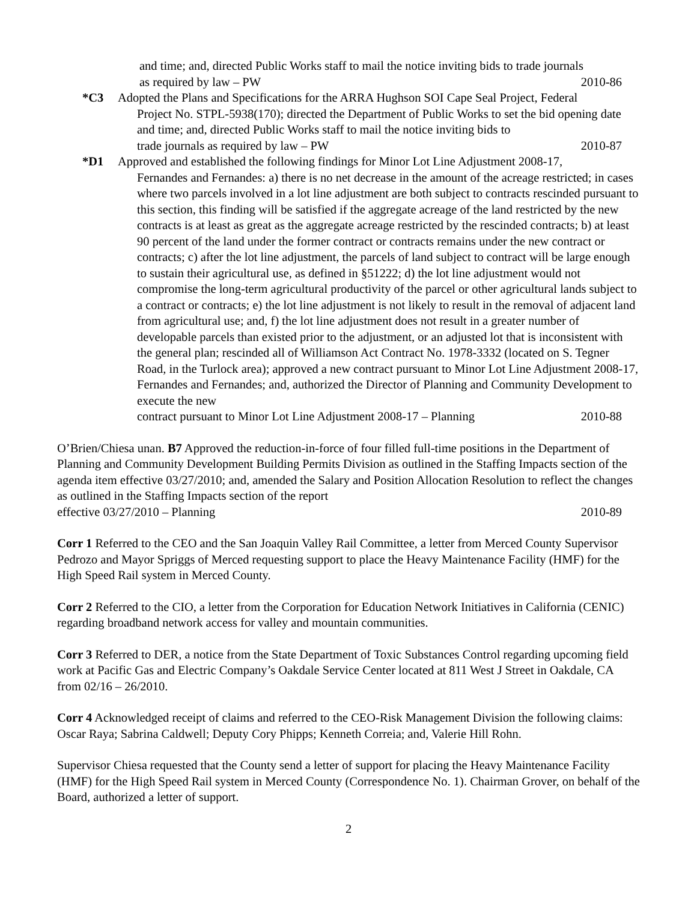and time; and, directed Public Works staff to mail the notice inviting bids to trade journals
as required by law – PW 2010-86
*C3 Adopted the Plans and Specifications for the ARRA Hughson SOI Cape Seal Project, Federal
Project No. STPL-5938(170); directed the Department of Public Works to set the bid opening date and time; and, directed Public Works staff to mail the notice inviting bids to
trade journals as required by law – PW 2010-87
*D1 Approved and established the following findings for Minor Lot Line Adjustment 2008-17,
Fernandes and Fernandes: a) there is no net decrease in the amount of the acreage restricted; in cases where two parcels involved in a lot line adjustment are both subject to contracts rescinded pursuant to this section, this finding will be satisfied if the aggregate acreage of the land restricted by the new contracts is at least as great as the aggregate acreage restricted by the rescinded contracts; b) at least 90 percent of the land under the former contract or contracts remains under the new contract or contracts; c) after the lot line adjustment, the parcels of land subject to contract will be large enough to sustain their agricultural use, as defined in §51222; d) the lot line adjustment would not compromise the long-term agricultural productivity of the parcel or other agricultural lands subject to a contract or contracts; e) the lot line adjustment is not likely to result in the removal of adjacent land from agricultural use; and, f) the lot line adjustment does not result in a greater number of developable parcels than existed prior to the adjustment, or an adjusted lot that is inconsistent with the general plan; rescinded all of Williamson Act Contract No. 1978-3332 (located on S. Tegner Road, in the Turlock area); approved a new contract pursuant to Minor Lot Line Adjustment 2008-17, Fernandes and Fernandes; and, authorized the Director of Planning and Community Development to execute the new
contract pursuant to Minor Lot Line Adjustment 2008-17 – Planning 2010-88
O’Brien/Chiesa unan. B7 Approved the reduction-in-force of four filled full-time positions in the Department of Planning and Community Development Building Permits Division as outlined in the Staffing Impacts section of the agenda item effective 03/27/2010; and, amended the Salary and Position Allocation Resolution to reflect the changes as outlined in the Staffing Impacts section of the report
effective 03/27/2010 – Planning 2010-89
Corr 1 Referred to the CEO and the San Joaquin Valley Rail Committee, a letter from Merced County Supervisor Pedrozo and Mayor Spriggs of Merced requesting support to place the Heavy Maintenance Facility (HMF) for the High Speed Rail system in Merced County.
Corr 2 Referred to the CIO, a letter from the Corporation for Education Network Initiatives in California (CENIC) regarding broadband network access for valley and mountain communities.
Corr 3 Referred to DER, a notice from the State Department of Toxic Substances Control regarding upcoming field work at Pacific Gas and Electric Company’s Oakdale Service Center located at 811 West J Street in Oakdale, CA from 02/16 – 26/2010.
Corr 4 Acknowledged receipt of claims and referred to the CEO-Risk Management Division the following claims: Oscar Raya; Sabrina Caldwell; Deputy Cory Phipps; Kenneth Correia; and, Valerie Hill Rohn.
Supervisor Chiesa requested that the County send a letter of support for placing the Heavy Maintenance Facility (HMF) for the High Speed Rail system in Merced County (Correspondence No. 1). Chairman Grover, on behalf of the Board, authorized a letter of support.
2